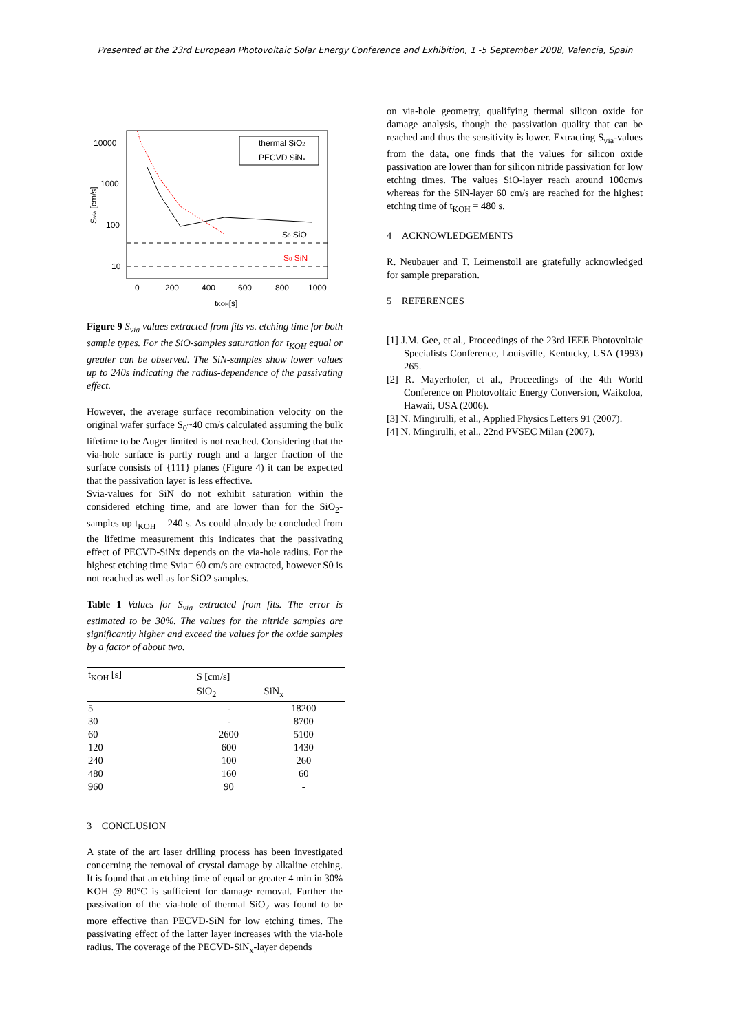Presented at the 23rd European Photovoltaic Solar Energy Conference and Exhibition, 1 -5 September 2008, Valencia, Spain
10000
1000
100
10
0
200
400
600
800
1000
tKOH[s]
Svia [cm/s]
S0 SiO
S0 SiN
thermal SiO2
PECVD SiNx
Figure 9 S<sub>via</sub> values extracted from fits vs. etching time for both sample types. For the SiO-samples saturation for t<sub>KOH</sub> equal or greater can be observed. The SiN-samples show lower values up to 240s indicating the radius-dependence of the passivating effect.
However, the average surface recombination velocity on the original wafer surface S<sub>0</sub>~40 cm/s calculated assuming the bulk lifetime to be Auger limited is not reached. Considering that the via-hole surface is partly rough and a larger fraction of the surface consists of {111} planes (Figure 4) it can be expected that the passivation layer is less effective.
Svia-values for SiN do not exhibit saturation within the considered etching time, and are lower than for the SiO<sub>2</sub>-samples up t<sub>KOH</sub> = 240 s. As could already be concluded from the lifetime measurement this indicates that the passivating effect of PECVD-SiNx depends on the via-hole radius. For the highest etching time Svia= 60 cm/s are extracted, however S0 is not reached as well as for SiO2 samples.
Table 1 Values for S<sub>via</sub> extracted from fits. The error is estimated to be 30%. The values for the nitride samples are significantly higher and exceed the values for the oxide samples by a factor of about two.
| t<sub>KOH</sub> [s] | S [cm/s] | |
| --- | --- | --- |
| | SiO<sub>2</sub> | SiN<sub>x</sub> |
| 5 | - | 18200 |
| 30 | - | 8700 |
| 60 | 2600 | 5100 |
| 120 | 600 | 1430 |
| 240 | 100 | 260 |
| 480 | 160 | 60 |
| 960 | 90 | - |
3 CONCLUSION
A state of the art laser drilling process has been investigated concerning the removal of crystal damage by alkaline etching. It is found that an etching time of equal or greater 4 min in 30% KOH @ 80°C is sufficient for damage removal. Further the passivation of the via-hole of thermal SiO<sub>2</sub> was found to be more effective than PECVD-SiN for low etching times. The passivating effect of the latter layer increases with the via-hole radius. The coverage of the PECVD-SiN<sub>x</sub>-layer depends
on via-hole geometry, qualifying thermal silicon oxide for damage analysis, though the passivation quality that can be reached and thus the sensitivity is lower. Extracting S<sub>via</sub>-values from the data, one finds that the values for silicon oxide passivation are lower than for silicon nitride passivation for low etching times. The values SiO-layer reach around 100cm/s whereas for the SiN-layer 60 cm/s are reached for the highest etching time of t<sub>KOH</sub> = 480 s.
4 ACKNOWLEDGEMENTS
R. Neubauer and T. Leimenstoll are gratefully acknowledged for sample preparation.
5 REFERENCES
[1] J.M. Gee, et al., Proceedings of the 23rd IEEE Photovoltaic Specialists Conference, Louisville, Kentucky, USA (1993) 265.
[2] R. Mayerhofer, et al., Proceedings of the 4th World Conference on Photovoltaic Energy Conversion, Waikoloa, Hawaii, USA (2006).
[3] N. Mingirulli, et al., Applied Physics Letters 91 (2007).
[4] N. Mingirulli, et al., 22nd PVSEC Milan (2007).